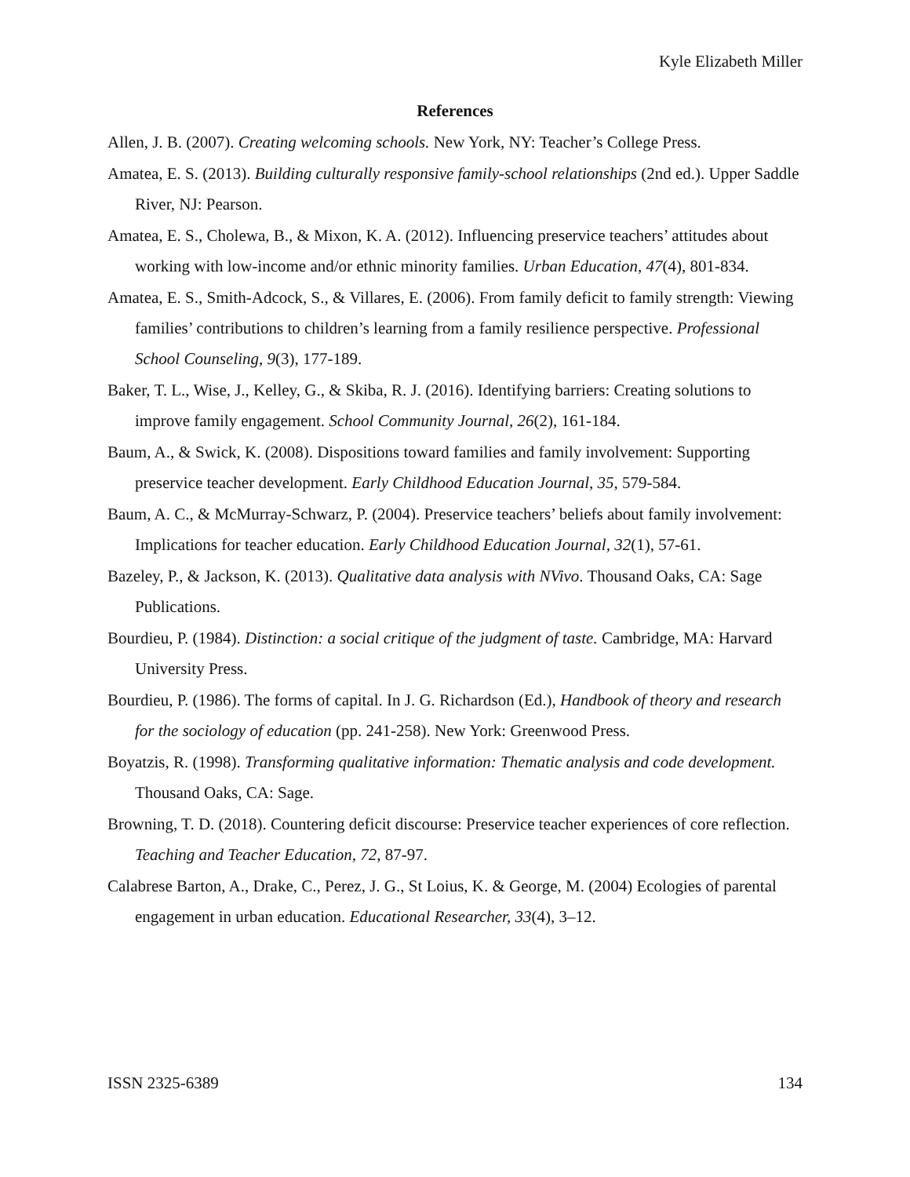Kyle Elizabeth Miller
References
Allen, J. B. (2007). Creating welcoming schools. New York, NY: Teacher’s College Press.
Amatea, E. S. (2013). Building culturally responsive family-school relationships (2nd ed.). Upper Saddle River, NJ: Pearson.
Amatea, E. S., Cholewa, B., & Mixon, K. A. (2012). Influencing preservice teachers’ attitudes about working with low-income and/or ethnic minority families. Urban Education, 47(4), 801-834.
Amatea, E. S., Smith-Adcock, S., & Villares, E. (2006). From family deficit to family strength: Viewing families’ contributions to children’s learning from a family resilience perspective. Professional School Counseling, 9(3), 177-189.
Baker, T. L., Wise, J., Kelley, G., & Skiba, R. J. (2016). Identifying barriers: Creating solutions to improve family engagement. School Community Journal, 26(2), 161-184.
Baum, A., & Swick, K. (2008). Dispositions toward families and family involvement: Supporting preservice teacher development. Early Childhood Education Journal, 35, 579-584.
Baum, A. C., & McMurray-Schwarz, P. (2004). Preservice teachers’ beliefs about family involvement: Implications for teacher education. Early Childhood Education Journal, 32(1), 57-61.
Bazeley, P., & Jackson, K. (2013). Qualitative data analysis with NVivo. Thousand Oaks, CA: Sage Publications.
Bourdieu, P. (1984). Distinction: a social critique of the judgment of taste. Cambridge, MA: Harvard University Press.
Bourdieu, P. (1986). The forms of capital. In J. G. Richardson (Ed.), Handbook of theory and research for the sociology of education (pp. 241-258). New York: Greenwood Press.
Boyatzis, R. (1998). Transforming qualitative information: Thematic analysis and code development. Thousand Oaks, CA: Sage.
Browning, T. D. (2018). Countering deficit discourse: Preservice teacher experiences of core reflection. Teaching and Teacher Education, 72, 87-97.
Calabrese Barton, A., Drake, C., Perez, J. G., St Loius, K. & George, M. (2004) Ecologies of parental engagement in urban education. Educational Researcher, 33(4), 3–12.
ISSN 2325-6389 134